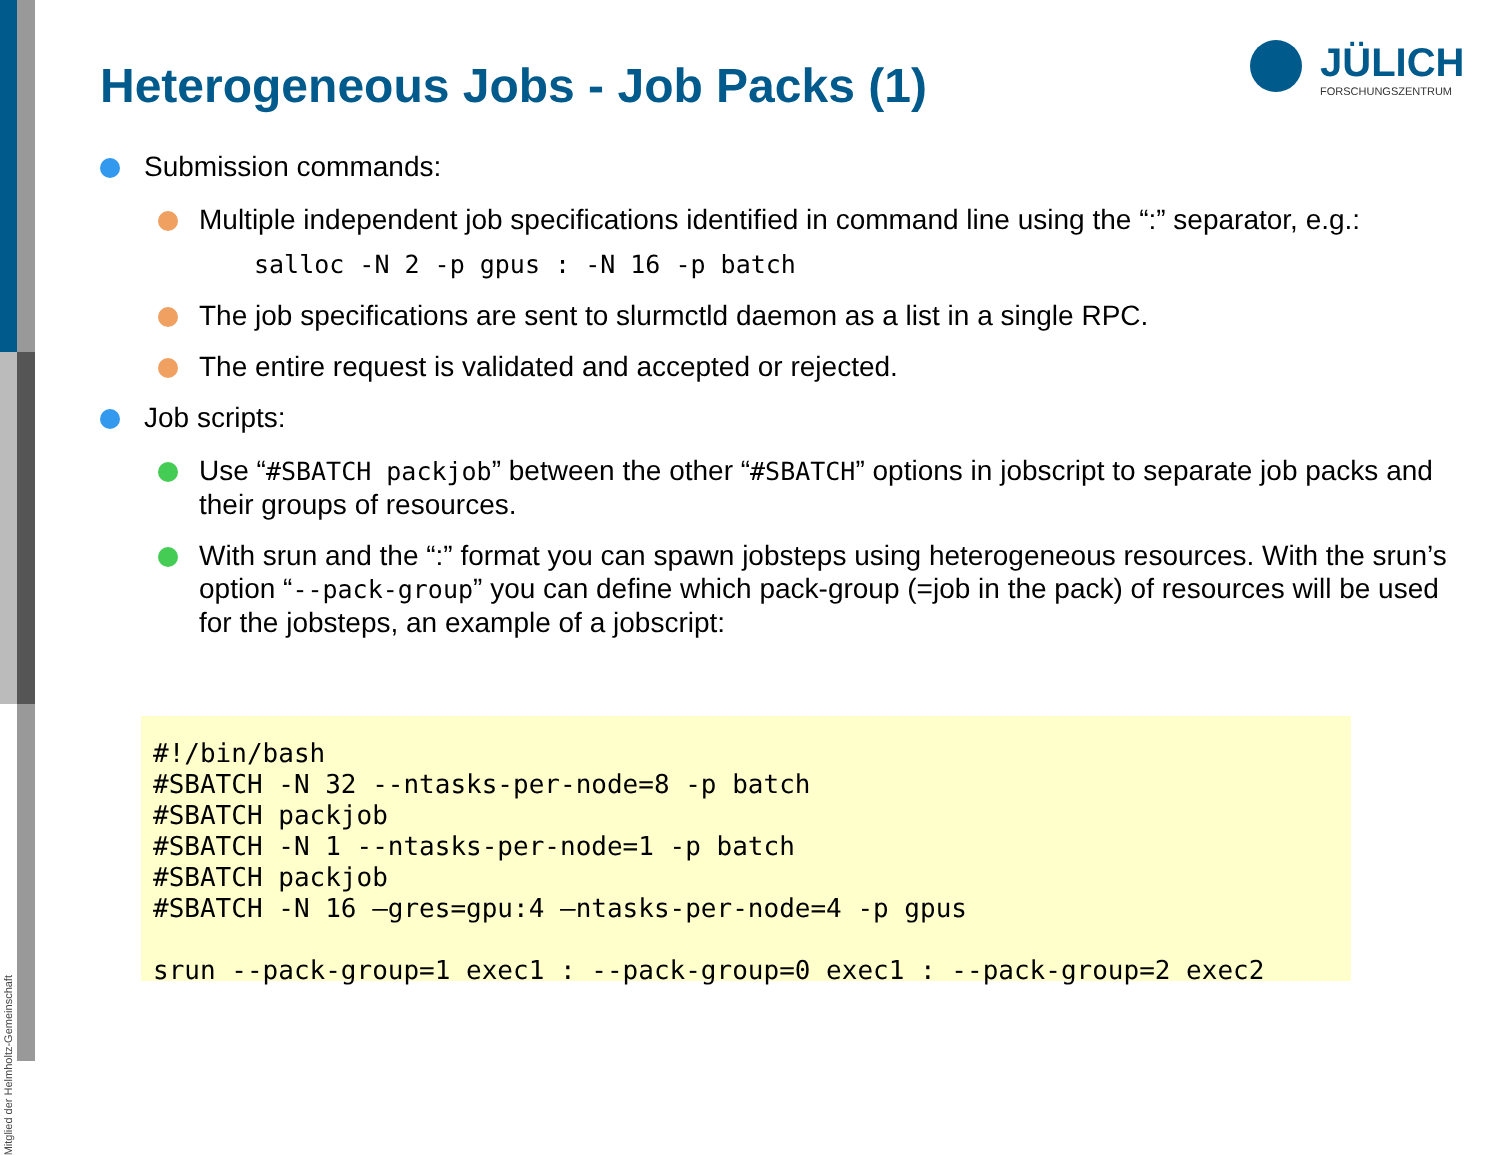Mitglied der Helmholtz-Gemeinschaft
Heterogeneous Jobs - Job Packs (1)
JÜLICH
FORSCHUNGSZENTRUM
Submission commands:
Multiple independent job specifications identified in command line using the “:” separator, e.g.:
salloc -N 2 -p gpus : -N 16 -p batch
The job specifications are sent to slurmctld daemon as a list in a single RPC.
The entire request is validated and accepted or rejected.
Job scripts:
Use “#SBATCH packjob” between the other “#SBATCH” options in jobscript to separate job packs and their groups of resources.
With srun and the “:” format you can spawn jobsteps using heterogeneous resources. With the srun’s option “--pack-group” you can define which pack-group (=job in the pack) of resources will be used for the jobsteps, an example of a jobscript:
#!/bin/bash #SBATCH -N 32 --ntasks-per-node=8 -p batch #SBATCH packjob #SBATCH -N 1 --ntasks-per-node=1 -p batch #SBATCH packjob #SBATCH -N 16 –gres=gpu:4 –ntasks-per-node=4 -p gpus srun --pack-group=1 exec1 : --pack-group=0 exec1 : --pack-group=2 exec2